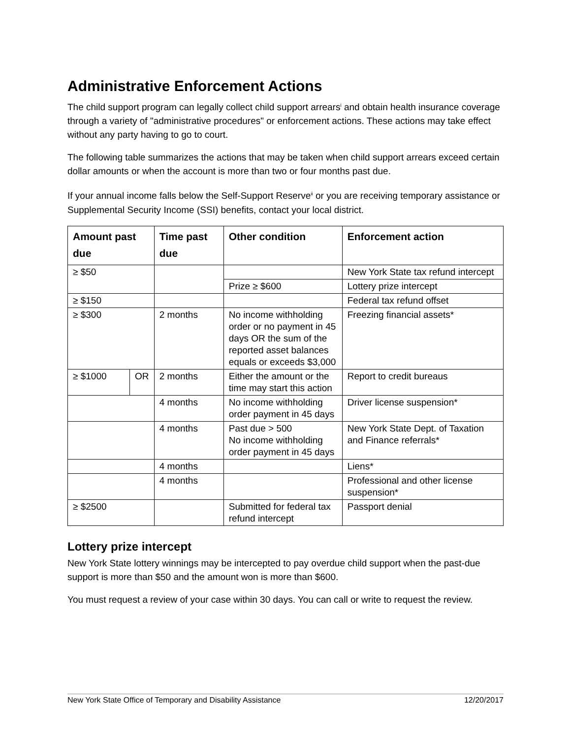Administrative Enforcement Actions
The child support program can legally collect child support arrears<sup>i</sup> and obtain health insurance coverage through a variety of "administrative procedures" or enforcement actions. These actions may take effect without any party having to go to court.
The following table summarizes the actions that may be taken when child support arrears exceed certain dollar amounts or when the account is more than two or four months past due.
If your annual income falls below the Self-Support Reserve<sup>ii</sup> or you are receiving temporary assistance or Supplemental Security Income (SSI) benefits, contact your local district.
| Amount past due | | Time past due | Other condition | Enforcement action |
| --- | --- | --- | --- | --- |
| ≥ $50 | | | | New York State tax refund intercept |
| | | | Prize ≥ $600 | Lottery prize intercept |
| ≥ $150 | | | | Federal tax refund offset |
| ≥ $300 | | 2 months | No income withholding order or no payment in 45 days OR the sum of the reported asset balances equals or exceeds $3,000 | Freezing financial assets* |
| ≥ $1000 | OR | 2 months | Either the amount or the time may start this action | Report to credit bureaus |
| | | 4 months | No income withholding order payment in 45 days | Driver license suspension* |
| | | 4 months | Past due > 500 No income withholding order payment in 45 days | New York State Dept. of Taxation and Finance referrals* |
| | | 4 months | | Liens* |
| | | 4 months | | Professional and other license suspension* |
| ≥ $2500 | | | Submitted for federal tax refund intercept | Passport denial |
Lottery prize intercept
New York State lottery winnings may be intercepted to pay overdue child support when the past-due support is more than $50 and the amount won is more than $600.
You must request a review of your case within 30 days. You can call or write to request the review.
New York State Office of Temporary and Disability Assistance 12/20/2017